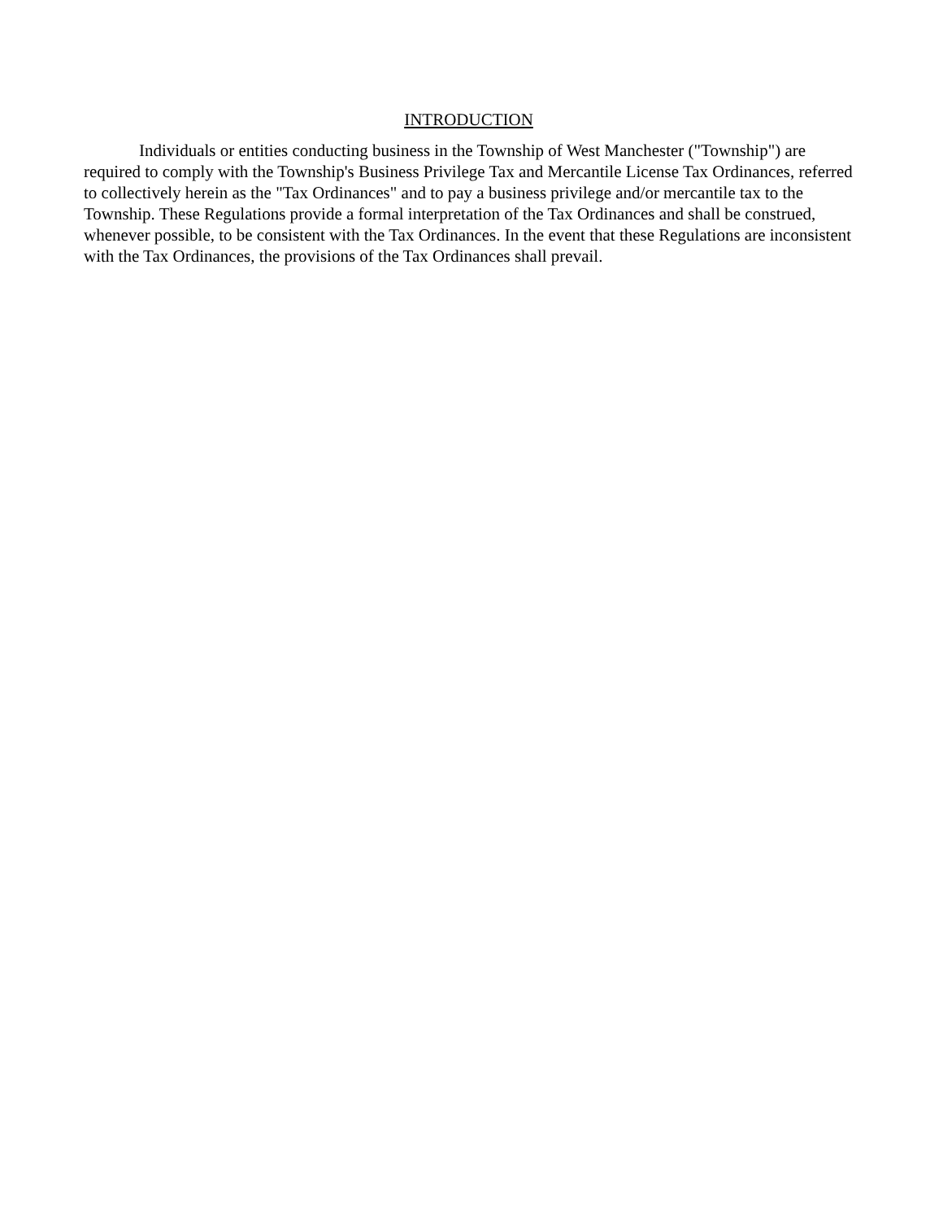INTRODUCTION
Individuals or entities conducting business in the Township of West Manchester ("Township") are required to comply with the Township's Business Privilege Tax and Mercantile License Tax Ordinances, referred to collectively herein as the "Tax Ordinances" and to pay a business privilege and/or mercantile tax to the Township. These Regulations provide a formal interpretation of the Tax Ordinances and shall be construed, whenever possible, to be consistent with the Tax Ordinances. In the event that these Regulations are inconsistent with the Tax Ordinances, the provisions of the Tax Ordinances shall prevail.